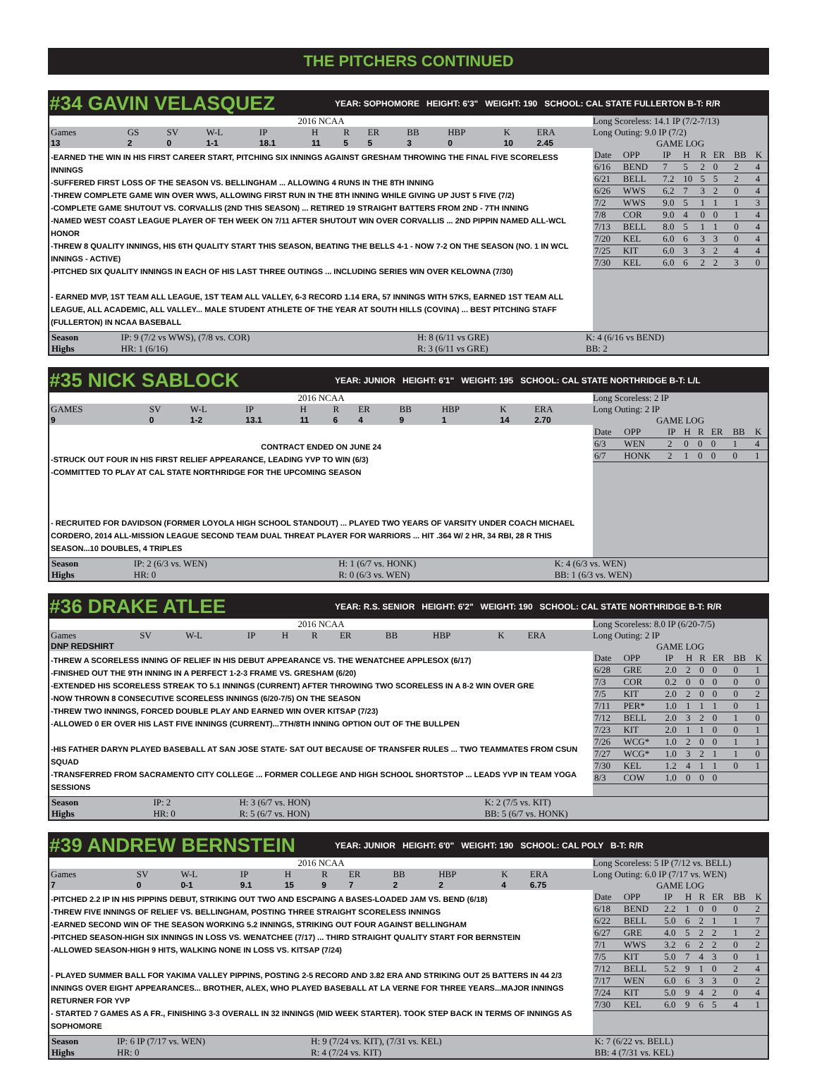THE PITCHERS CONTINUED
#34 GAVIN VELASQUEZ
YEAR: SOPHOMORE HEIGHT: 6'3" WEIGHT: 190 SCHOOL: CAL STATE FULLERTON B-T: R/R
2016 NCAA
| Games | GS | SV | W-L | IP | H | R | ER | BB | HBP | K | ERA |
| --- | --- | --- | --- | --- | --- | --- | --- | --- | --- | --- | --- |
| 13 | 2 | 0 | 1-1 | 18.1 | 11 | 5 | 5 | 3 | 0 | 10 | 2.45 |
-EARNED THE WIN IN HIS FIRST CAREER START, PITCHING SIX INNINGS AGAINST GRESHAM THROWING THE FINAL FIVE SCORELESS INNINGS
-SUFFERED FIRST LOSS OF THE SEASON VS. BELLINGHAM ... ALLOWING 4 RUNS IN THE 8TH INNING
-THREW COMPLETE GAME WIN OVER WWS, ALLOWING FIRST RUN IN THE 8TH INNING WHILE GIVING UP JUST 5 FIVE (7/2)
-COMPLETE GAME SHUTOUT VS. CORVALLIS (2ND THIS SEASON) ... RETIRED 19 STRAIGHT BATTERS FROM 2ND - 7TH INNING
-NAMED WEST COAST LEAGUE PLAYER OF TEH WEEK ON 7/11 AFTER SHUTOUT WIN OVER CORVALLIS ... 2ND PIPPIN NAMED ALL-WCL HONOR
-THREW 8 QUALITY INNINGS, HIS 6TH QUALITY START THIS SEASON, BEATING THE BELLS 4-1 - NOW 7-2 ON THE SEASON (NO. 1 IN WCL INNINGS - ACTIVE)
-PITCHED SIX QUALITY INNINGS IN EACH OF HIS LAST THREE OUTINGS ... INCLUDING SERIES WIN OVER KELOWNA (7/30)
- EARNED MVP, 1ST TEAM ALL LEAGUE, 1ST TEAM ALL VALLEY, 6-3 RECORD 1.14 ERA, 57 INNINGS WITH 57KS, EARNED 1ST TEAM ALL LEAGUE, ALL ACADEMIC, ALL VALLEY... MALE STUDENT ATHLETE OF THE YEAR AT SOUTH HILLS (COVINA) ... BEST PITCHING STAFF (FULLERTON) IN NCAA BASEBALL
Long Scoreless: 14.1 IP (7/2-7/13)
Long Outing: 9.0 IP (7/2)
GAME LOG
| Date | OPP | IP | H | R | ER | BB | K |
| --- | --- | --- | --- | --- | --- | --- | --- |
| 6/16 | BEND | 7 | 5 | 2 | 0 | 2 | 4 |
| 6/21 | BELL | 7.2 | 10 | 5 | 5 | 2 | 4 |
| 6/26 | WWS | 6.2 | 7 | 3 | 2 | 0 | 4 |
| 7/2 | WWS | 9.0 | 5 | 1 | 1 | 1 | 3 |
| 7/8 | COR | 9.0 | 4 | 0 | 0 | 1 | 4 |
| 7/13 | BELL | 8.0 | 5 | 1 | 1 | 0 | 4 |
| 7/20 | KEL | 6.0 | 6 | 3 | 3 | 0 | 4 |
| 7/25 | KIT | 6.0 | 3 | 3 | 2 | 4 | 4 |
| 7/30 | KEL | 6.0 | 6 | 2 | 2 | 3 | 0 |
| Season | IP: 9 (7/2 vs WWS), (7/8 vs. COR) | H: 8 (6/11 vs GRE) | K: 4 (6/16 vs BEND) |
| Highs | HR: 1 (6/16) | R: 3 (6/11 vs GRE) | BB: 2 |
#35 NICK SABLOCK
YEAR: JUNIOR HEIGHT: 6'1" WEIGHT: 195 SCHOOL: CAL STATE NORTHRIDGE B-T: L/L
2016 NCAA
| GAMES | SV | W-L | IP | H | R | ER | BB | HBP | K | ERA |
| --- | --- | --- | --- | --- | --- | --- | --- | --- | --- | --- |
| 9 | 0 | 1-2 | 13.1 | 11 | 6 | 4 | 9 | 1 | 14 | 2.70 |
CONTRACT ENDED ON JUNE 24
-STRUCK OUT FOUR IN HIS FIRST RELIEF APPEARANCE, LEADING YVP TO WIN (6/3)
-COMMITTED TO PLAY AT CAL STATE NORTHRIDGE FOR THE UPCOMING SEASON
- RECRUITED FOR DAVIDSON (FORMER LOYOLA HIGH SCHOOL STANDOUT) ... PLAYED TWO YEARS OF VARSITY UNDER COACH MICHAEL CORDERO, 2014 ALL-MISSION LEAGUE SECOND TEAM DUAL THREAT PLAYER FOR WARRIORS ... HIT .364 W/ 2 HR, 34 RBI, 28 R THIS SEASON...10 DOUBLES, 4 TRIPLES
Long Scoreless: 2 IP
Long Outing: 2 IP
GAME LOG
| Date | OPP | IP | H | R | ER | BB | K |
| --- | --- | --- | --- | --- | --- | --- | --- |
| 6/3 | WEN | 2 | 0 | 0 | 0 | 1 | 4 |
| 6/7 | HONK | 2 | 1 | 0 | 0 | 0 | 1 |
| Season | IP: 2 (6/3 vs. WEN) | H: 1 (6/7 vs. HONK) | K: 4 (6/3 vs. WEN) |
| Highs | HR: 0 | R: 0 (6/3 vs. WEN) | BB: 1 (6/3 vs. WEN) |
#36 DRAKE ATLEE
YEAR: R.S. SENIOR HEIGHT: 6'2" WEIGHT: 190 SCHOOL: CAL STATE NORTHRIDGE B-T: R/R
2016 NCAA
| Games | SV | W-L | IP | H | R | ER | BB | HBP | K | ERA |
| --- | --- | --- | --- | --- | --- | --- | --- | --- | --- | --- |
| DNP REDSHIRT | | | | | | | | | | |
-THREW A SCORELESS INNING OF RELIEF IN HIS DEBUT APPEARANCE VS. THE WENATCHEE APPLESOX (6/17)
-FINISHED OUT THE 9TH INNING IN A PERFECT 1-2-3 FRAME VS. GRESHAM (6/20)
-EXTENDED HIS SCORELESS STREAK TO 5.1 INNINGS (CURRENT) AFTER THROWING TWO SCORELESS IN A 8-2 WIN OVER GRE
-NOW THROWN 8 CONSECUTIVE SCORELESS INNINGS (6/20-7/5) ON THE SEASON
-THREW TWO INNINGS, FORCED DOUBLE PLAY AND EARNED WIN OVER KITSAP (7/23)
-ALLOWED 0 ER OVER HIS LAST FIVE INNINGS (CURRENT)...7TH/8TH INNING OPTION OUT OF THE BULLPEN
-HIS FATHER DARYN PLAYED BASEBALL AT SAN JOSE STATE- SAT OUT BECAUSE OF TRANSFER RULES ... TWO TEAMMATES FROM CSUN SQUAD
-TRANSFERRED FROM SACRAMENTO CITY COLLEGE ... FORMER COLLEGE AND HIGH SCHOOL SHORTSTOP ... LEADS YVP IN TEAM YOGA SESSIONS
Long Scoreless: 8.0 IP (6/20-7/5)
Long Outing: 2 IP
GAME LOG
| Date | OPP | IP | H | R | ER | BB | K |
| --- | --- | --- | --- | --- | --- | --- | --- |
| 6/28 | GRE | 2.0 | 2 | 0 | 0 | 0 | 1 |
| 7/3 | COR | 0.2 | 0 | 0 | 0 | 0 | 0 |
| 7/5 | KIT | 2.0 | 2 | 0 | 0 | 0 | 2 |
| 7/11 | PER* | 1.0 | 1 | 1 | 1 | 0 | 1 |
| 7/12 | BELL | 2.0 | 3 | 2 | 0 | 1 | 0 |
| 7/23 | KIT | 2.0 | 1 | 1 | 0 | 0 | 1 |
| 7/26 | WCG* | 1.0 | 2 | 0 | 0 | 1 | 1 |
| 7/27 | WCG* | 1.0 | 3 | 2 | 1 | 1 | 0 |
| 7/30 | KEL | 1.2 | 4 | 1 | 1 | 0 | 1 |
| 8/3 | COW | 1.0 | 0 | 0 | 0 | | |
| Season | IP: 2 | H: 3 (6/7 vs. HON) | K: 2 (7/5 vs. KIT) |
| Highs | HR: 0 | R: 5 (6/7 vs. HON) | BB: 5 (6/7 vs. HONK) |
#39 ANDREW BERNSTEIN
YEAR: JUNIOR HEIGHT: 6'0" WEIGHT: 190 SCHOOL: CAL POLY B-T: R/R
2016 NCAA
| Games | SV | W-L | IP | H | R | ER | BB | HBP | K | ERA |
| --- | --- | --- | --- | --- | --- | --- | --- | --- | --- | --- |
| 7 | 0 | 0-1 | 9.1 | 15 | 9 | 7 | 2 | 2 | 4 | 6.75 |
-PITCHED 2.2 IP IN HIS PIPPINS DEBUT, STRIKING OUT TWO AND ESCPAING A BASES-LOADED JAM VS. BEND (6/18)
-THREW FIVE INNINGS OF RELIEF VS. BELLINGHAM, POSTING THREE STRAIGHT SCORELESS INNINGS
-EARNED SECOND WIN OF THE SEASON WORKING 5.2 INNINGS, STRIKING OUT FOUR AGAINST BELLINGHAM
-PITCHED SEASON-HIGH SIX INNINGS IN LOSS VS. WENATCHEE (7/17) ... THIRD STRAIGHT QUALITY START FOR BERNSTEIN
-ALLOWED SEASON-HIGH 9 HITS, WALKING NONE IN LOSS VS. KITSAP (7/24)
- PLAYED SUMMER BALL FOR YAKIMA VALLEY PIPPINS, POSTING 2-5 RECORD AND 3.82 ERA AND STRIKING OUT 25 BATTERS IN 44 2/3 INNINGS OVER EIGHT APPEARANCES... BROTHER, ALEX, WHO PLAYED BASEBALL AT LA VERNE FOR THREE YEARS...MAJOR INNINGS RETURNER FOR YVP
- STARTED 7 GAMES AS A FR., FINISHING 3-3 OVERALL IN 32 INNINGS (MID WEEK STARTER). TOOK STEP BACK IN TERMS OF INNINGS AS SOPHOMORE
Long Scoreless: 5 IP (7/12 vs. BELL)
Long Outing: 6.0 IP (7/17 vs. WEN)
GAME LOG
| Date | OPP | IP | H | R | ER | BB | K |
| --- | --- | --- | --- | --- | --- | --- | --- |
| 6/18 | BEND | 2.2 | 1 | 0 | 0 | 0 | 2 |
| 6/22 | BELL | 5.0 | 6 | 2 | 1 | 1 | 7 |
| 6/27 | GRE | 4.0 | 5 | 2 | 2 | 1 | 2 |
| 7/1 | WWS | 3.2 | 6 | 2 | 2 | 0 | 2 |
| 7/5 | KIT | 5.0 | 7 | 4 | 3 | 0 | 1 |
| 7/12 | BELL | 5.2 | 9 | 1 | 0 | 2 | 4 |
| 7/17 | WEN | 6.0 | 6 | 3 | 3 | 0 | 2 |
| 7/24 | KIT | 5.0 | 9 | 4 | 2 | 0 | 4 |
| 7/30 | KEL | 6.0 | 9 | 6 | 5 | 4 | 1 |
| Season | IP: 6 IP (7/17 vs. WEN) | H: 9 (7/24 vs. KIT), (7/31 vs. KEL) | K: 7 (6/22 vs. BELL) |
| Highs | HR: 0 | R: 4 (7/24 vs. KIT) | BB: 4 (7/31 vs. KEL) |